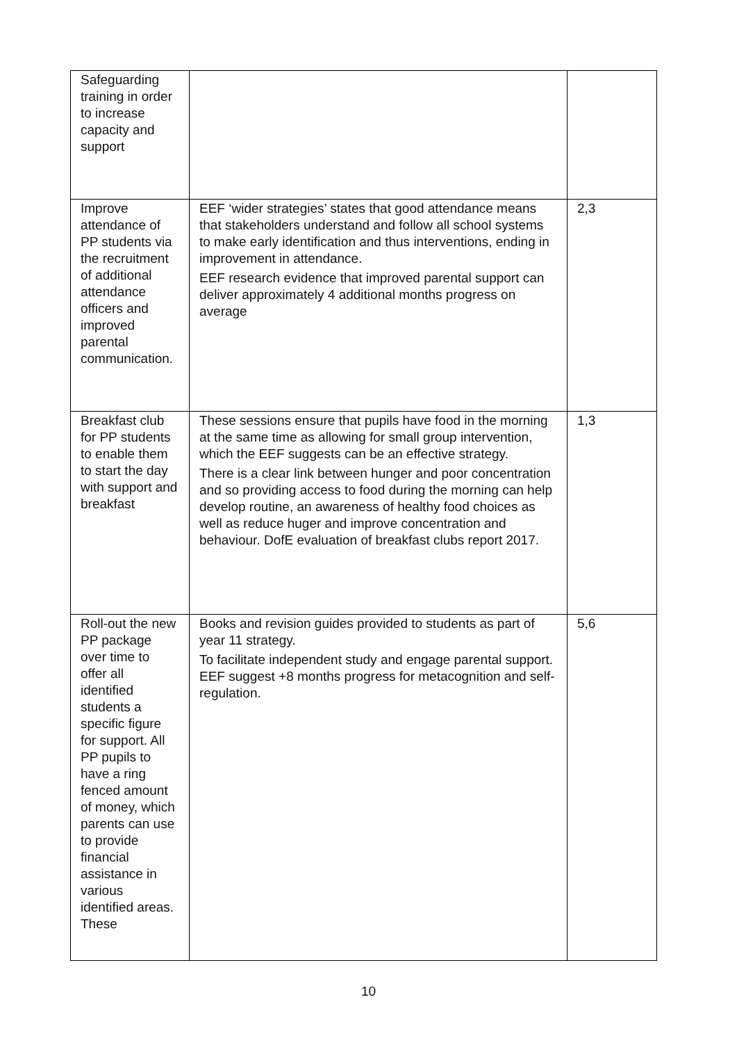| Safeguarding training in order to increase capacity and support | | |
| Improve attendance of PP students via the recruitment of additional attendance officers and improved parental communication. | EEF ‘wider strategies’ states that good attendance means that stakeholders understand and follow all school systems to make early identification and thus interventions, ending in improvement in attendance. EEF research evidence that improved parental support can deliver approximately 4 additional months progress on average | 2,3 |
| Breakfast club for PP students to enable them to start the day with support and breakfast | These sessions ensure that pupils have food in the morning at the same time as allowing for small group intervention, which the EEF suggests can be an effective strategy. There is a clear link between hunger and poor concentration and so providing access to food during the morning can help develop routine, an awareness of healthy food choices as well as reduce huger and improve concentration and behaviour. DofE evaluation of breakfast clubs report 2017. | 1,3 |
| Roll-out the new PP package over time to offer all identified students a specific figure for support. All PP pupils to have a ring fenced amount of money, which parents can use to provide financial assistance in various identified areas. These | Books and revision guides provided to students as part of year 11 strategy. To facilitate independent study and engage parental support. EEF suggest +8 months progress for metacognition and self-regulation. | 5,6 |
10